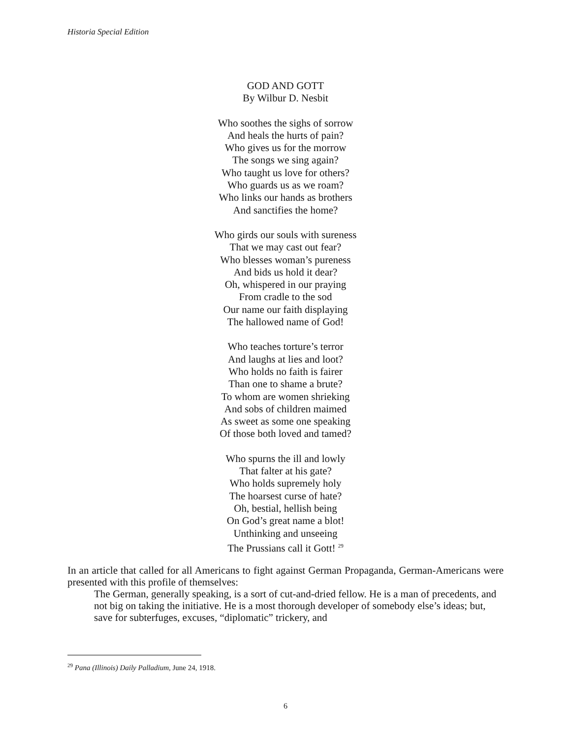Historia Special Edition
GOD AND GOTT
By Wilbur D. Nesbit
Who soothes the sighs of sorrow
And heals the hurts of pain?
Who gives us for the morrow
The songs we sing again?
Who taught us love for others?
Who guards us as we roam?
Who links our hands as brothers
And sanctifies the home?
Who girds our souls with sureness
That we may cast out fear?
Who blesses woman’s pureness
And bids us hold it dear?
Oh, whispered in our praying
From cradle to the sod
Our name our faith displaying
The hallowed name of God!
Who teaches torture’s terror
And laughs at lies and loot?
Who holds no faith is fairer
Than one to shame a brute?
To whom are women shrieking
And sobs of children maimed
As sweet as some one speaking
Of those both loved and tamed?
Who spurns the ill and lowly
That falter at his gate?
Who holds supremely holy
The hoarsest curse of hate?
Oh, bestial, hellish being
On God’s great name a blot!
Unthinking and unseeing
The Prussians call it Gott! <sup>29</sup>
In an article that called for all Americans to fight against German Propaganda, German-Americans were presented with this profile of themselves:
The German, generally speaking, is a sort of cut-and-dried fellow. He is a man of precedents, and not big on taking the initiative. He is a most thorough developer of somebody else’s ideas; but, save for subterfuges, excuses, “diplomatic” trickery, and
<sup>29</sup> Pana (Illinois) Daily Palladium, June 24, 1918.
6